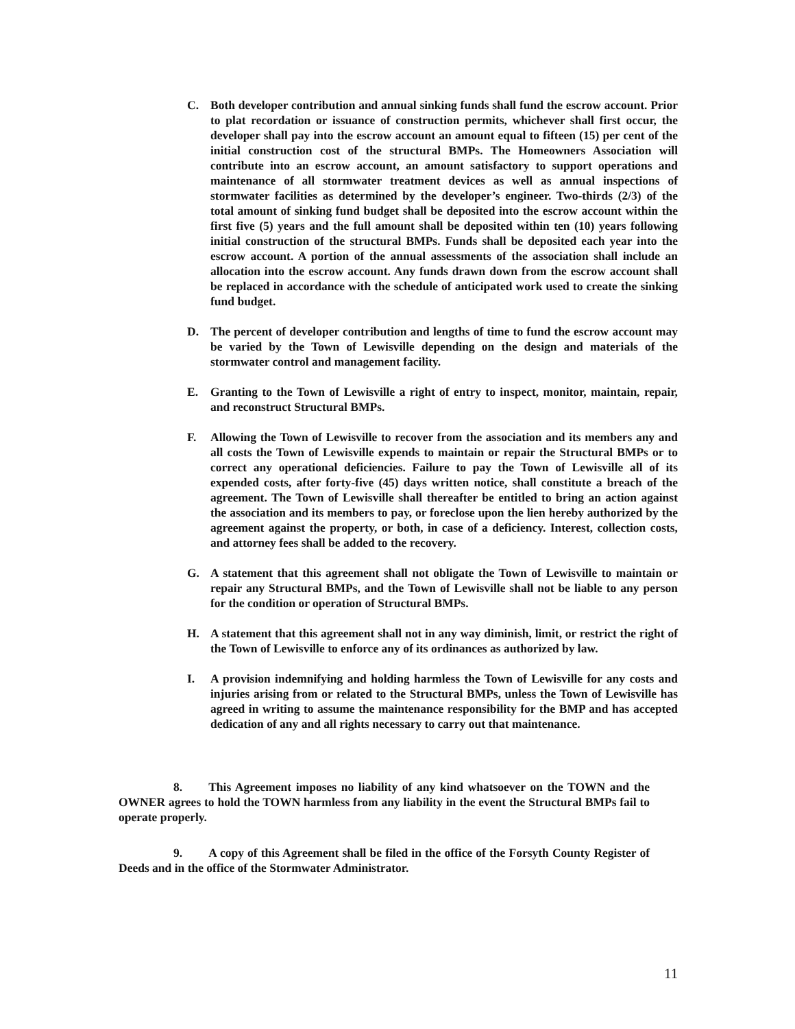C. Both developer contribution and annual sinking funds shall fund the escrow account. Prior to plat recordation or issuance of construction permits, whichever shall first occur, the developer shall pay into the escrow account an amount equal to fifteen (15) per cent of the initial construction cost of the structural BMPs. The Homeowners Association will contribute into an escrow account, an amount satisfactory to support operations and maintenance of all stormwater treatment devices as well as annual inspections of stormwater facilities as determined by the developer’s engineer. Two-thirds (2/3) of the total amount of sinking fund budget shall be deposited into the escrow account within the first five (5) years and the full amount shall be deposited within ten (10) years following initial construction of the structural BMPs. Funds shall be deposited each year into the escrow account. A portion of the annual assessments of the association shall include an allocation into the escrow account. Any funds drawn down from the escrow account shall be replaced in accordance with the schedule of anticipated work used to create the sinking fund budget.
D. The percent of developer contribution and lengths of time to fund the escrow account may be varied by the Town of Lewisville depending on the design and materials of the stormwater control and management facility.
E. Granting to the Town of Lewisville a right of entry to inspect, monitor, maintain, repair, and reconstruct Structural BMPs.
F. Allowing the Town of Lewisville to recover from the association and its members any and all costs the Town of Lewisville expends to maintain or repair the Structural BMPs or to correct any operational deficiencies. Failure to pay the Town of Lewisville all of its expended costs, after forty-five (45) days written notice, shall constitute a breach of the agreement. The Town of Lewisville shall thereafter be entitled to bring an action against the association and its members to pay, or foreclose upon the lien hereby authorized by the agreement against the property, or both, in case of a deficiency. Interest, collection costs, and attorney fees shall be added to the recovery.
G. A statement that this agreement shall not obligate the Town of Lewisville to maintain or repair any Structural BMPs, and the Town of Lewisville shall not be liable to any person for the condition or operation of Structural BMPs.
H. A statement that this agreement shall not in any way diminish, limit, or restrict the right of the Town of Lewisville to enforce any of its ordinances as authorized by law.
I. A provision indemnifying and holding harmless the Town of Lewisville for any costs and injuries arising from or related to the Structural BMPs, unless the Town of Lewisville has agreed in writing to assume the maintenance responsibility for the BMP and has accepted dedication of any and all rights necessary to carry out that maintenance.
8. This Agreement imposes no liability of any kind whatsoever on the TOWN and the OWNER agrees to hold the TOWN harmless from any liability in the event the Structural BMPs fail to operate properly.
9. A copy of this Agreement shall be filed in the office of the Forsyth County Register of Deeds and in the office of the Stormwater Administrator.
11